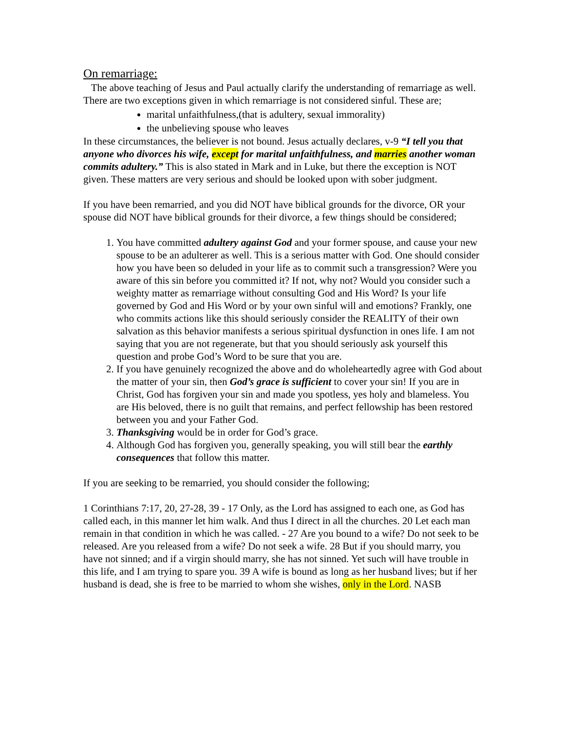On remarriage:
The above teaching of Jesus and Paul actually clarify the understanding of remarriage as well. There are two exceptions given in which remarriage is not considered sinful. These are;
marital unfaithfulness,(that is adultery, sexual immorality)
the unbelieving spouse who leaves
In these circumstances, the believer is not bound. Jesus actually declares, v-9 “I tell you that anyone who divorces his wife, except for marital unfaithfulness, and marries another woman commits adultery.” This is also stated in Mark and in Luke, but there the exception is NOT given. These matters are very serious and should be looked upon with sober judgment.
If you have been remarried, and you did NOT have biblical grounds for the divorce, OR your spouse did NOT have biblical grounds for their divorce, a few things should be considered;
1. You have committed adultery against God and your former spouse, and cause your new spouse to be an adulterer as well. This is a serious matter with God. One should consider how you have been so deluded in your life as to commit such a transgression? Were you aware of this sin before you committed it? If not, why not? Would you consider such a weighty matter as remarriage without consulting God and His Word? Is your life governed by God and His Word or by your own sinful will and emotions? Frankly, one who commits actions like this should seriously consider the REALITY of their own salvation as this behavior manifests a serious spiritual dysfunction in ones life. I am not saying that you are not regenerate, but that you should seriously ask yourself this question and probe God’s Word to be sure that you are.
2. If you have genuinely recognized the above and do wholeheartedly agree with God about the matter of your sin, then God’s grace is sufficient to cover your sin! If you are in Christ, God has forgiven your sin and made you spotless, yes holy and blameless. You are His beloved, there is no guilt that remains, and perfect fellowship has been restored between you and your Father God.
3. Thanksgiving would be in order for God’s grace.
4. Although God has forgiven you, generally speaking, you will still bear the earthly consequences that follow this matter.
If you are seeking to be remarried, you should consider the following;
1 Corinthians 7:17, 20, 27-28, 39 - 17 Only, as the Lord has assigned to each one, as God has called each, in this manner let him walk. And thus I direct in all the churches. 20 Let each man remain in that condition in which he was called. - 27 Are you bound to a wife? Do not seek to be released. Are you released from a wife? Do not seek a wife. 28 But if you should marry, you have not sinned; and if a virgin should marry, she has not sinned. Yet such will have trouble in this life, and I am trying to spare you. 39 A wife is bound as long as her husband lives; but if her husband is dead, she is free to be married to whom she wishes, only in the Lord. NASB